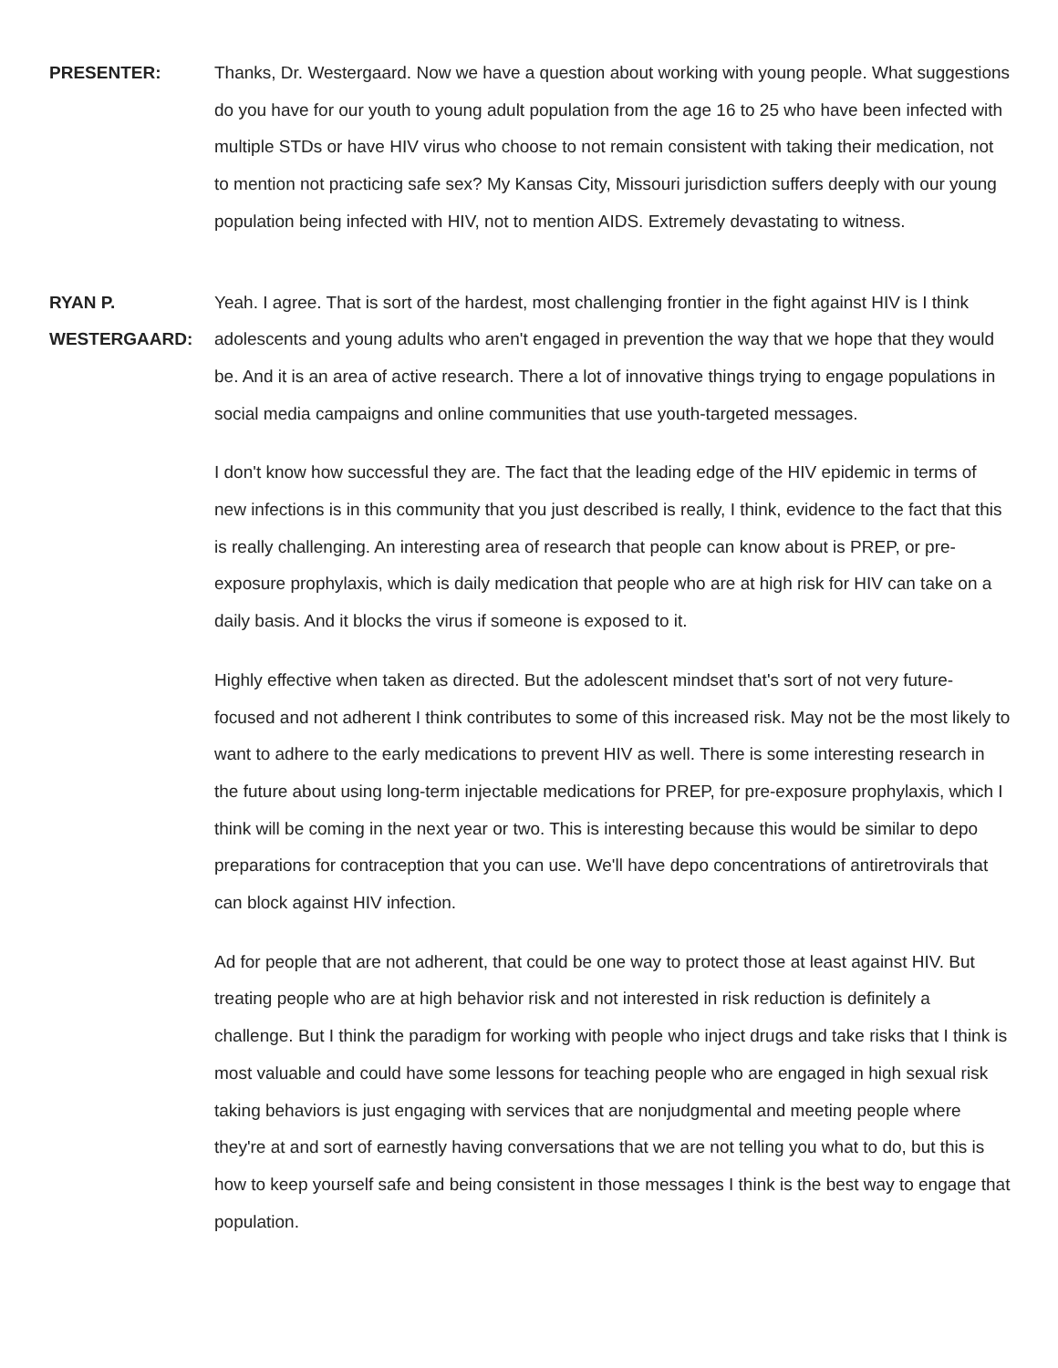PRESENTER: Thanks, Dr. Westergaard. Now we have a question about working with young people. What suggestions do you have for our youth to young adult population from the age 16 to 25 who have been infected with multiple STDs or have HIV virus who choose to not remain consistent with taking their medication, not to mention not practicing safe sex? My Kansas City, Missouri jurisdiction suffers deeply with our young population being infected with HIV, not to mention AIDS. Extremely devastating to witness.
RYAN P. WESTERGAARD:
Yeah. I agree. That is sort of the hardest, most challenging frontier in the fight against HIV is I think adolescents and young adults who aren't engaged in prevention the way that we hope that they would be. And it is an area of active research. There a lot of innovative things trying to engage populations in social media campaigns and online communities that use youth-targeted messages.
I don't know how successful they are. The fact that the leading edge of the HIV epidemic in terms of new infections is in this community that you just described is really, I think, evidence to the fact that this is really challenging. An interesting area of research that people can know about is PREP, or pre-exposure prophylaxis, which is daily medication that people who are at high risk for HIV can take on a daily basis. And it blocks the virus if someone is exposed to it.
Highly effective when taken as directed. But the adolescent mindset that's sort of not very future-focused and not adherent I think contributes to some of this increased risk. May not be the most likely to want to adhere to the early medications to prevent HIV as well. There is some interesting research in the future about using long-term injectable medications for PREP, for pre-exposure prophylaxis, which I think will be coming in the next year or two. This is interesting because this would be similar to depo preparations for contraception that you can use. We'll have depo concentrations of antiretrovirals that can block against HIV infection.
Ad for people that are not adherent, that could be one way to protect those at least against HIV. But treating people who are at high behavior risk and not interested in risk reduction is definitely a challenge. But I think the paradigm for working with people who inject drugs and take risks that I think is most valuable and could have some lessons for teaching people who are engaged in high sexual risk taking behaviors is just engaging with services that are nonjudgmental and meeting people where they're at and sort of earnestly having conversations that we are not telling you what to do, but this is how to keep yourself safe and being consistent in those messages I think is the best way to engage that population.